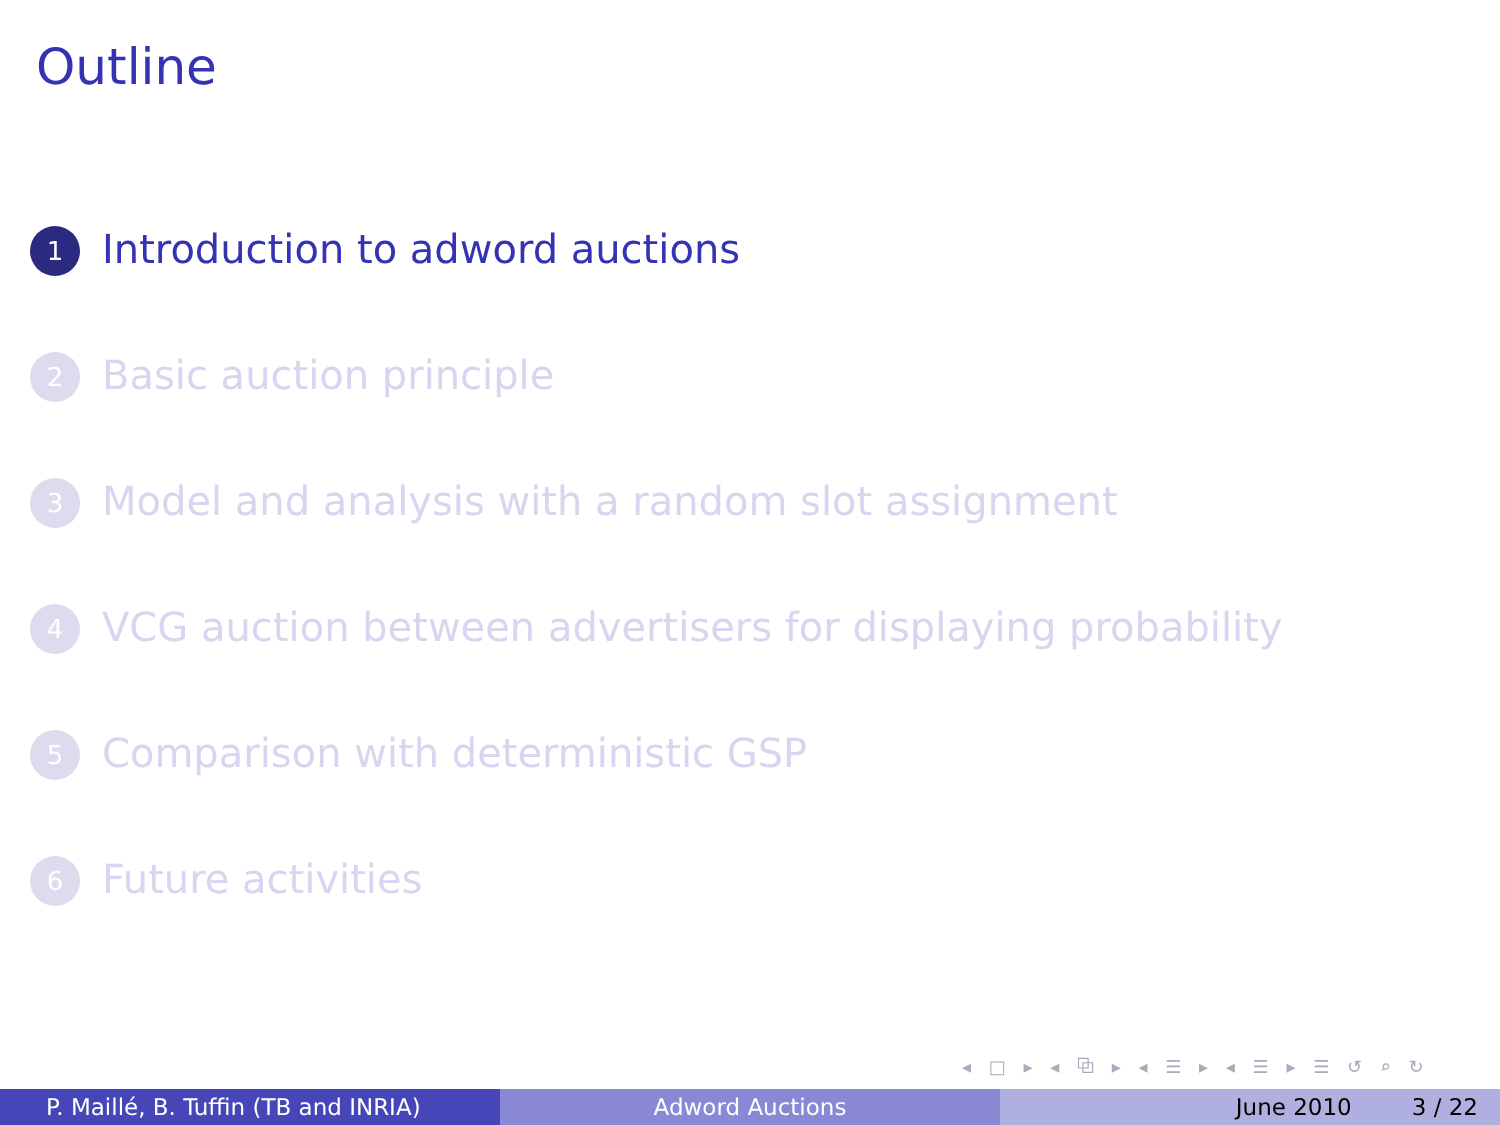Outline
1 Introduction to adword auctions
2 Basic auction principle
3 Model and analysis with a random slot assignment
4 VCG auction between advertisers for displaying probability
5 Comparison with deterministic GSP
6 Future activities
◂ □ ▸ ◂ ⧉ ▸ ◂ ☰ ▸ ◂ ☰ ▸ ☰ ↺ ⌕ ↻
P. Maillé, B. Tuffin (TB and INRIA) Adword Auctions June 2010 3 / 22